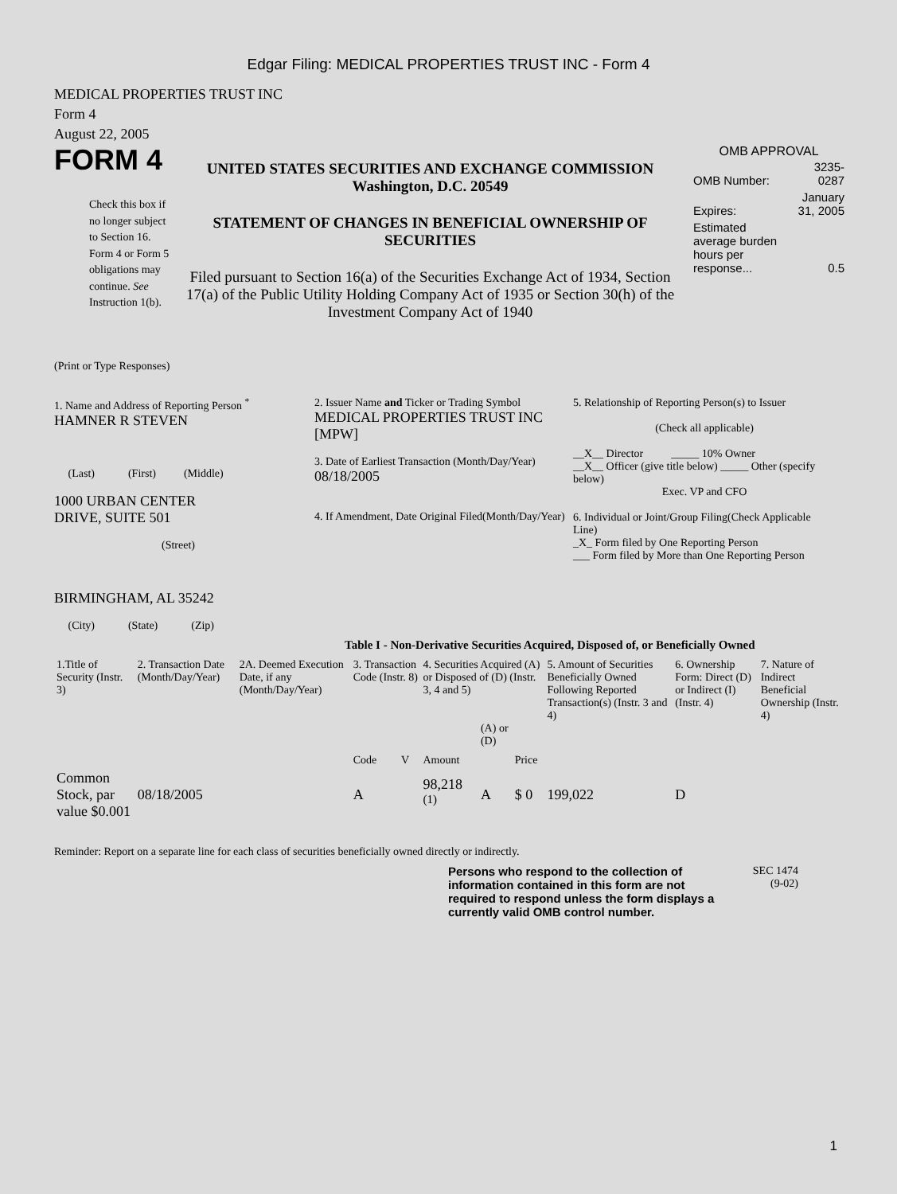Edgar Filing: MEDICAL PROPERTIES TRUST INC - Form 4
MEDICAL PROPERTIES TRUST INC
Form 4
August 22, 2005
FORM 4
Check this box if no longer subject to Section 16. Form 4 or Form 5 obligations may continue. See Instruction 1(b).
UNITED STATES SECURITIES AND EXCHANGE COMMISSION
Washington, D.C. 20549
STATEMENT OF CHANGES IN BENEFICIAL OWNERSHIP OF SECURITIES
Filed pursuant to Section 16(a) of the Securities Exchange Act of 1934, Section 17(a) of the Public Utility Holding Company Act of 1935 or Section 30(h) of the Investment Company Act of 1940
OMB APPROVAL
| OMB Number: | 3235-0287 |
| Expires: | January 31, 2005 |
| Estimated average burden hours per response... | 0.5 |
(Print or Type Responses)
1. Name and Address of Reporting Person <sup>*</sup>
HAMNER R STEVEN
(Last) (First) (Middle)
1000 URBAN CENTER
DRIVE, SUITE 501
(Street)
BIRMINGHAM, AL 35242
(City) (State) (Zip)
2. Issuer Name and Ticker or Trading Symbol
MEDICAL PROPERTIES TRUST INC [MPW]
3. Date of Earliest Transaction (Month/Day/Year)
08/18/2005
4. If Amendment, Date Original Filed(Month/Day/Year)
5. Relationship of Reporting Person(s) to Issuer
(Check all applicable)
__X__ Director _____ 10% Owner
__X__ Officer (give title below) _____ Other (specify below)
Exec. VP and CFO
6. Individual or Joint/Group Filing(Check Applicable Line)
_X_ Form filed by One Reporting Person
___ Form filed by More than One Reporting Person
Table I - Non-Derivative Securities Acquired, Disposed of, or Beneficially Owned
| 1.Title of Security (Instr. 3) | 2. Transaction Date (Month/Day/Year) | 2A. Deemed Execution Date, if any (Month/Day/Year) | 3. Transaction Code (Instr. 8) | | 4. Securities Acquired (A) or Disposed of (D) (Instr. 3, 4 and 5) | | | 5. Amount of Securities Beneficially Owned Following Reported Transaction(s) (Instr. 3 and 4) | 6. Ownership Form: Direct (D) or Indirect (I) (Instr. 4) | 7. Nature of Indirect Beneficial Ownership (Instr. 4) |
| --- | --- | --- | --- | --- | --- | --- | --- | --- | --- | --- |
| | | | Code | V | Amount | (A) or (D) | Price | | | |
| Common Stock, par value $0.001 | 08/18/2005 | | A | | 98,218 <sup>(1)</sup> | A | $ 0 | 199,022 | D | |
Reminder: Report on a separate line for each class of securities beneficially owned directly or indirectly.
Persons who respond to the collection of information contained in this form are not required to respond unless the form displays a currently valid OMB control number.
SEC 1474
(9-02)
1